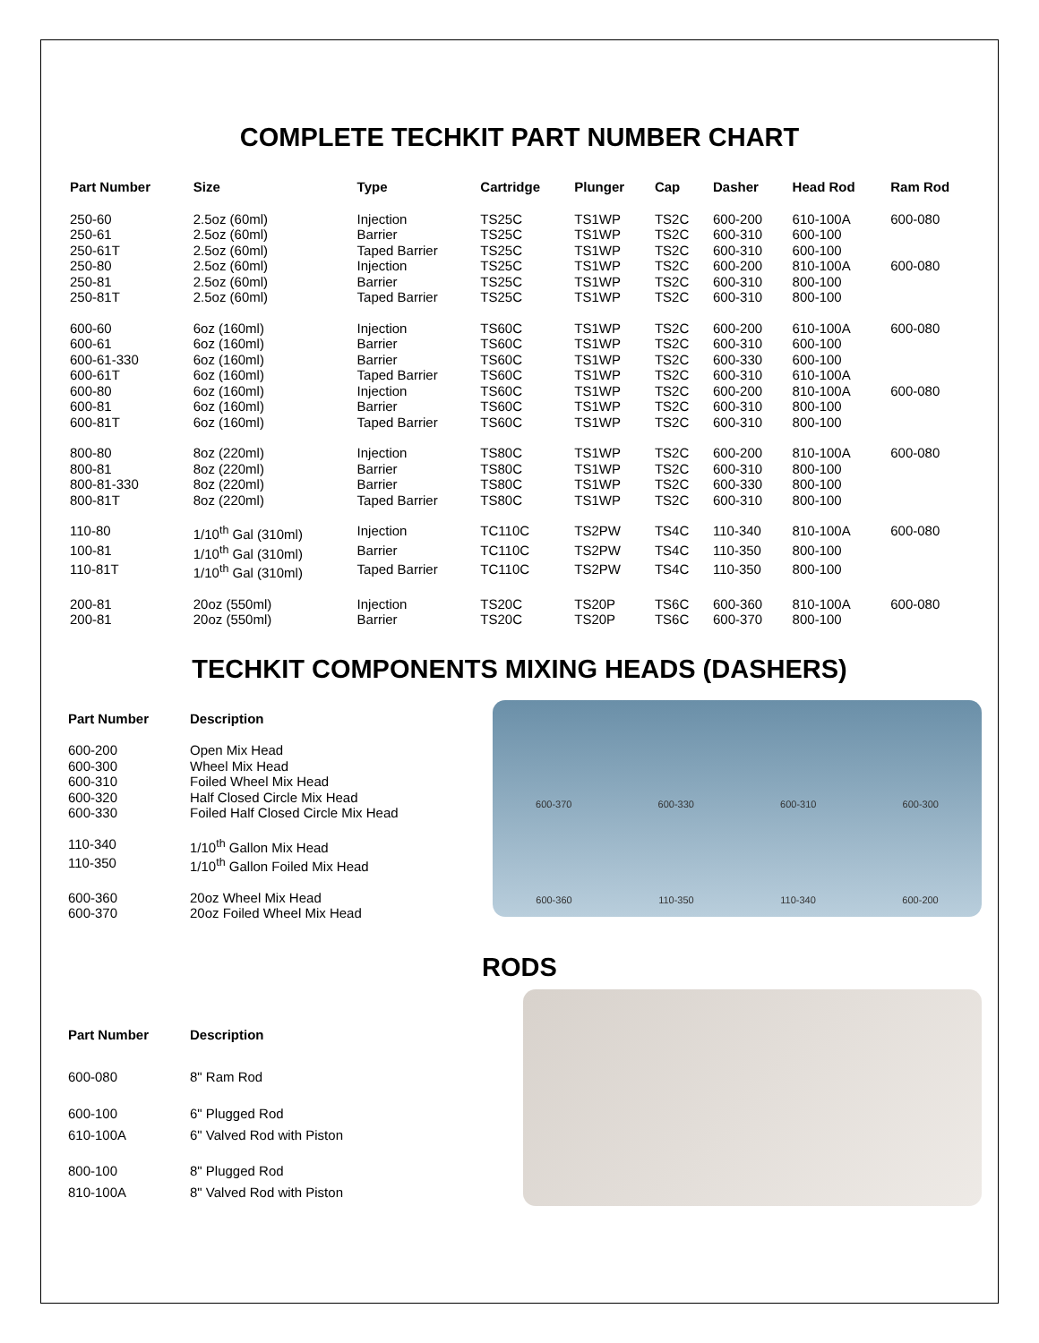COMPLETE TECHKIT PART NUMBER CHART
| Part Number | Size | Type | Cartridge | Plunger | Cap | Dasher | Head Rod | Ram Rod |
| --- | --- | --- | --- | --- | --- | --- | --- | --- |
| 250-60 | 2.5oz (60ml) | Injection | TS25C | TS1WP | TS2C | 600-200 | 610-100A | 600-080 |
| 250-61 | 2.5oz (60ml) | Barrier | TS25C | TS1WP | TS2C | 600-310 | 600-100 | |
| 250-61T | 2.5oz (60ml) | Taped Barrier | TS25C | TS1WP | TS2C | 600-310 | 600-100 | |
| 250-80 | 2.5oz (60ml) | Injection | TS25C | TS1WP | TS2C | 600-200 | 810-100A | 600-080 |
| 250-81 | 2.5oz (60ml) | Barrier | TS25C | TS1WP | TS2C | 600-310 | 800-100 | |
| 250-81T | 2.5oz (60ml) | Taped Barrier | TS25C | TS1WP | TS2C | 600-310 | 800-100 | |
| 600-60 | 6oz (160ml) | Injection | TS60C | TS1WP | TS2C | 600-200 | 610-100A | 600-080 |
| 600-61 | 6oz (160ml) | Barrier | TS60C | TS1WP | TS2C | 600-310 | 600-100 | |
| 600-61-330 | 6oz (160ml) | Barrier | TS60C | TS1WP | TS2C | 600-330 | 600-100 | |
| 600-61T | 6oz (160ml) | Taped Barrier | TS60C | TS1WP | TS2C | 600-310 | 610-100A | |
| 600-80 | 6oz (160ml) | Injection | TS60C | TS1WP | TS2C | 600-200 | 810-100A | 600-080 |
| 600-81 | 6oz (160ml) | Barrier | TS60C | TS1WP | TS2C | 600-310 | 800-100 | |
| 600-81T | 6oz (160ml) | Taped Barrier | TS60C | TS1WP | TS2C | 600-310 | 800-100 | |
| 800-80 | 8oz (220ml) | Injection | TS80C | TS1WP | TS2C | 600-200 | 810-100A | 600-080 |
| 800-81 | 8oz (220ml) | Barrier | TS80C | TS1WP | TS2C | 600-310 | 800-100 | |
| 800-81-330 | 8oz (220ml) | Barrier | TS80C | TS1WP | TS2C | 600-330 | 800-100 | |
| 800-81T | 8oz (220ml) | Taped Barrier | TS80C | TS1WP | TS2C | 600-310 | 800-100 | |
| 110-80 | 1/10<sup>th</sup> Gal (310ml) | Injection | TC110C | TS2PW | TS4C | 110-340 | 810-100A | 600-080 |
| 100-81 | 1/10<sup>th</sup> Gal (310ml) | Barrier | TC110C | TS2PW | TS4C | 110-350 | 800-100 | |
| 110-81T | 1/10<sup>th</sup> Gal (310ml) | Taped Barrier | TC110C | TS2PW | TS4C | 110-350 | 800-100 | |
| 200-81 | 20oz (550ml) | Injection | TS20C | TS20P | TS6C | 600-360 | 810-100A | 600-080 |
| 200-81 | 20oz (550ml) | Barrier | TS20C | TS20P | TS6C | 600-370 | 800-100 | |
TECHKIT COMPONENTS MIXING HEADS (DASHERS)
| Part Number | Description |
| --- | --- |
| 600-200 | Open Mix Head |
| 600-300 | Wheel Mix Head |
| 600-310 | Foiled Wheel Mix Head |
| 600-320 | Half Closed Circle Mix Head |
| 600-330 | Foiled Half Closed Circle Mix Head |
| 110-340 | 1/10<sup>th</sup> Gallon Mix Head |
| 110-350 | 1/10<sup>th</sup> Gallon Foiled Mix Head |
| 600-360 | 20oz Wheel Mix Head |
| 600-370 | 20oz Foiled Wheel Mix Head |
600-370 600-330 600-310 600-300
600-360 110-350 110-340 600-200
RODS
| Part Number | Description |
| --- | --- |
| 600-080 | 8" Ram Rod |
| 600-100 | 6" Plugged Rod |
| 610-100A | 6" Valved Rod with Piston |
| 800-100 | 8" Plugged Rod |
| 810-100A | 8" Valved Rod with Piston |